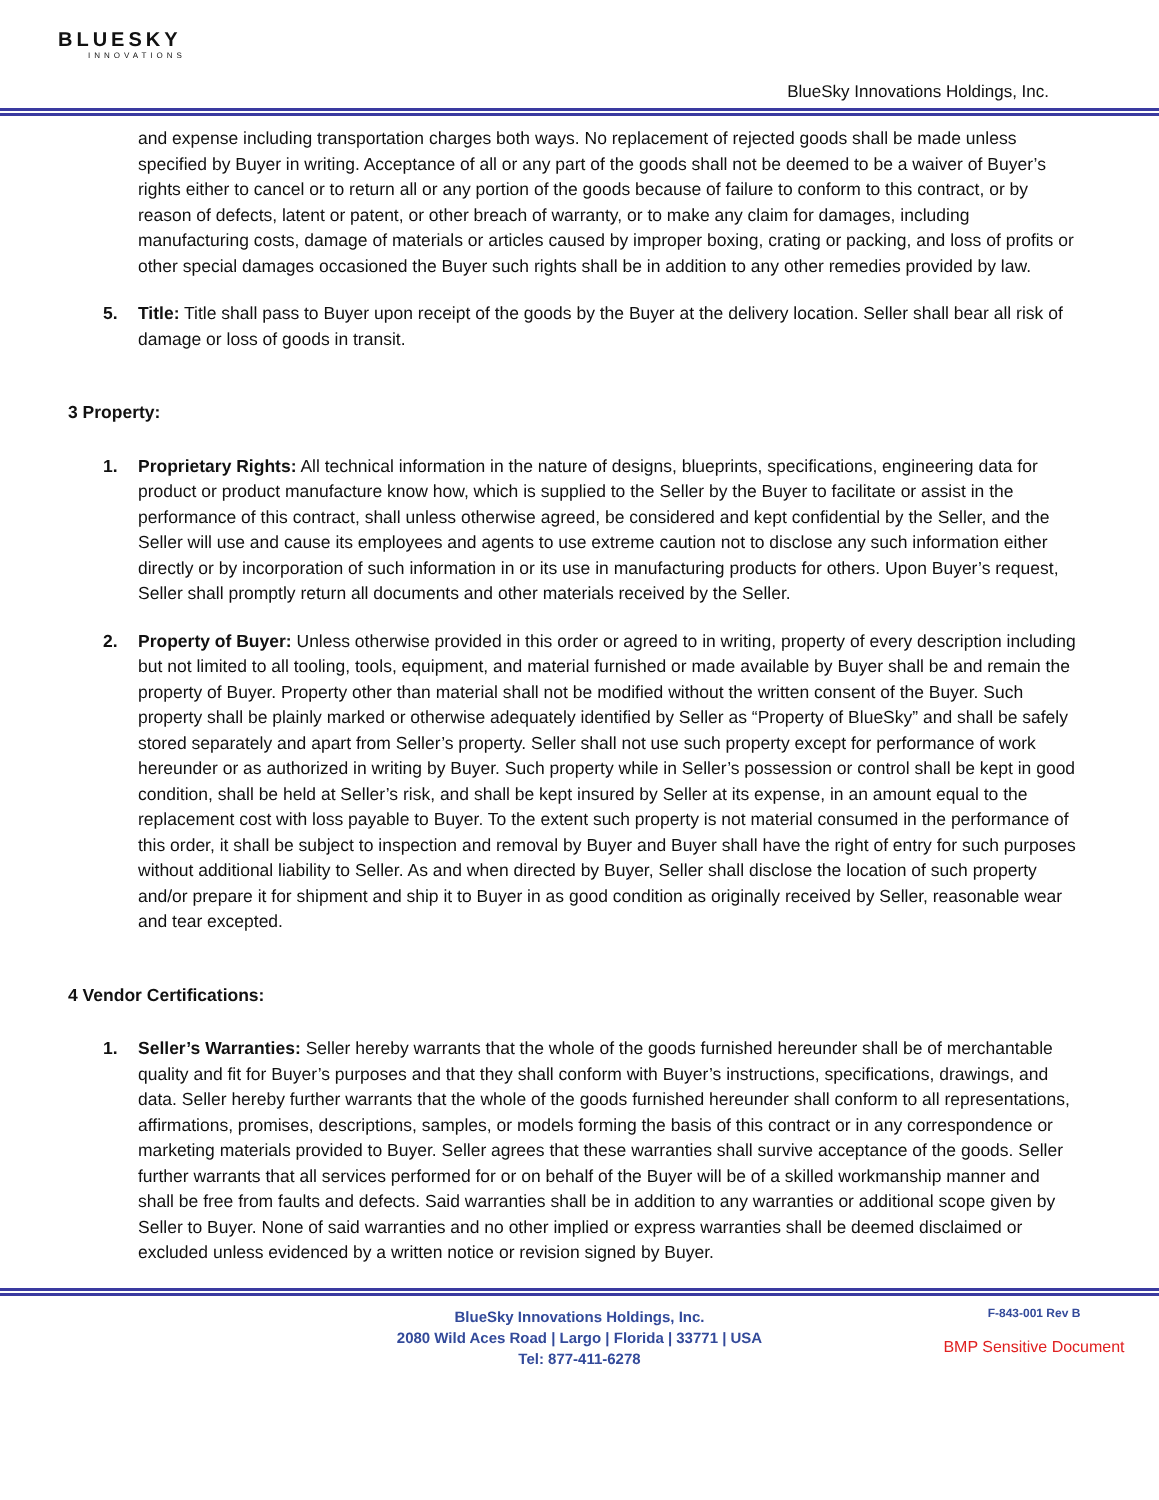BLUESKY
INNOVATIONS
BlueSky Innovations Holdings, Inc.
and expense including transportation charges both ways. No replacement of rejected goods shall be made unless specified by Buyer in writing. Acceptance of all or any part of the goods shall not be deemed to be a waiver of Buyer’s rights either to cancel or to return all or any portion of the goods because of failure to conform to this contract, or by reason of defects, latent or patent, or other breach of warranty, or to make any claim for damages, including manufacturing costs, damage of materials or articles caused by improper boxing, crating or packing, and loss of profits or other special damages occasioned the Buyer such rights shall be in addition to any other remedies provided by law.
5. Title: Title shall pass to Buyer upon receipt of the goods by the Buyer at the delivery location. Seller shall bear all risk of damage or loss of goods in transit.
3 Property:
1. Proprietary Rights: All technical information in the nature of designs, blueprints, specifications, engineering data for product or product manufacture know how, which is supplied to the Seller by the Buyer to facilitate or assist in the performance of this contract, shall unless otherwise agreed, be considered and kept confidential by the Seller, and the Seller will use and cause its employees and agents to use extreme caution not to disclose any such information either directly or by incorporation of such information in or its use in manufacturing products for others. Upon Buyer’s request, Seller shall promptly return all documents and other materials received by the Seller.
2. Property of Buyer: Unless otherwise provided in this order or agreed to in writing, property of every description including but not limited to all tooling, tools, equipment, and material furnished or made available by Buyer shall be and remain the property of Buyer. Property other than material shall not be modified without the written consent of the Buyer. Such property shall be plainly marked or otherwise adequately identified by Seller as “Property of BlueSky” and shall be safely stored separately and apart from Seller’s property. Seller shall not use such property except for performance of work hereunder or as authorized in writing by Buyer. Such property while in Seller’s possession or control shall be kept in good condition, shall be held at Seller’s risk, and shall be kept insured by Seller at its expense, in an amount equal to the replacement cost with loss payable to Buyer. To the extent such property is not material consumed in the performance of this order, it shall be subject to inspection and removal by Buyer and Buyer shall have the right of entry for such purposes without additional liability to Seller. As and when directed by Buyer, Seller shall disclose the location of such property and/or prepare it for shipment and ship it to Buyer in as good condition as originally received by Seller, reasonable wear and tear excepted.
4 Vendor Certifications:
1. Seller’s Warranties: Seller hereby warrants that the whole of the goods furnished hereunder shall be of merchantable quality and fit for Buyer’s purposes and that they shall conform with Buyer’s instructions, specifications, drawings, and data. Seller hereby further warrants that the whole of the goods furnished hereunder shall conform to all representations, affirmations, promises, descriptions, samples, or models forming the basis of this contract or in any correspondence or marketing materials provided to Buyer. Seller agrees that these warranties shall survive acceptance of the goods. Seller further warrants that all services performed for or on behalf of the Buyer will be of a skilled workmanship manner and shall be free from faults and defects. Said warranties shall be in addition to any warranties or additional scope given by Seller to Buyer. None of said warranties and no other implied or express warranties shall be deemed disclaimed or excluded unless evidenced by a written notice or revision signed by Buyer.
BlueSky Innovations Holdings, Inc.
2080 Wild Aces Road | Largo | Florida | 33771 | USA
Tel: 877-411-6278
F-843-001 Rev B
BMP Sensitive Document